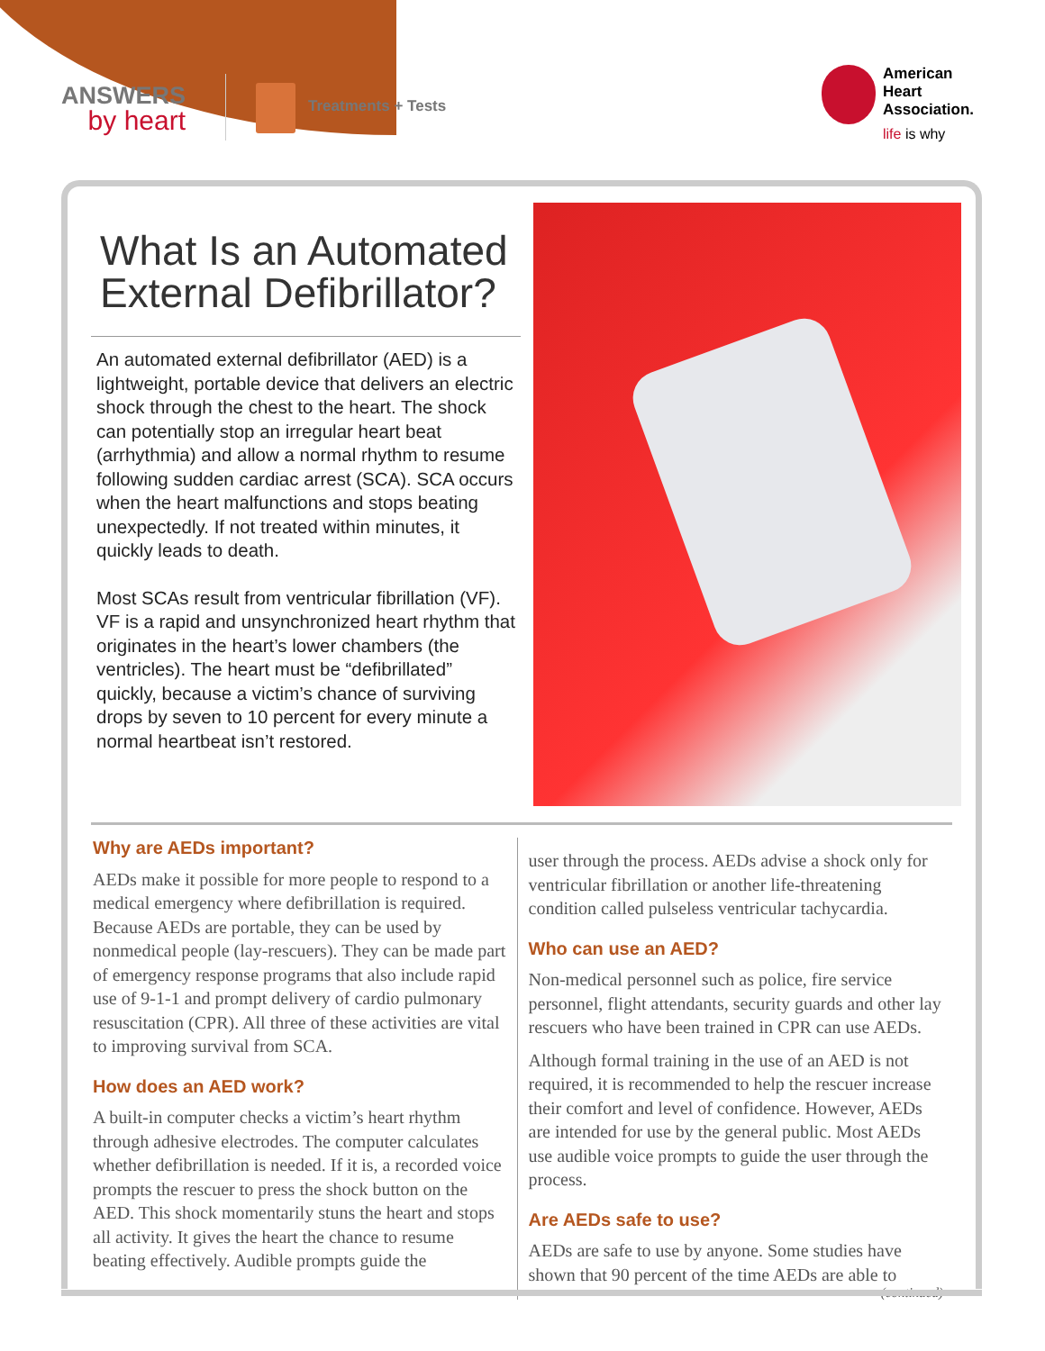ANSWERS
by heart
Treatments + Tests
American
Heart
Association.
life is why
What Is an Automated External Defibrillator?
An automated external defibrillator (AED) is a lightweight, portable device that delivers an electric shock through the chest to the heart. The shock can potentially stop an irregular heart beat (arrhythmia) and allow a normal rhythm to resume following sudden cardiac arrest (SCA). SCA occurs when the heart malfunctions and stops beating unexpectedly. If not treated within minutes, it quickly leads to death.
Most SCAs result from ventricular fibrillation (VF). VF is a rapid and unsynchronized heart rhythm that originates in the heart’s lower chambers (the ventricles). The heart must be “defibrillated” quickly, because a victim’s chance of surviving drops by seven to 10 percent for every minute a normal heartbeat isn’t restored.
Why are AEDs important?
AEDs make it possible for more people to respond to a medical emergency where defibrillation is required. Because AEDs are portable, they can be used by nonmedical people (lay-rescuers). They can be made part of emergency response programs that also include rapid use of 9-1-1 and prompt delivery of cardio pulmonary resuscitation (CPR). All three of these activities are vital to improving survival from SCA.
How does an AED work?
A built-in computer checks a victim’s heart rhythm through adhesive electrodes. The computer calculates whether defibrillation is needed. If it is, a recorded voice prompts the rescuer to press the shock button on the AED. This shock momentarily stuns the heart and stops all activity. It gives the heart the chance to resume beating effectively. Audible prompts guide the
user through the process. AEDs advise a shock only for ventricular fibrillation or another life-threatening condition called pulseless ventricular tachycardia.
Who can use an AED?
Non-medical personnel such as police, fire service personnel, flight attendants, security guards and other lay rescuers who have been trained in CPR can use AEDs.
Although formal training in the use of an AED is not required, it is recommended to help the rescuer increase their comfort and level of confidence. However, AEDs are intended for use by the general public. Most AEDs use audible voice prompts to guide the user through the process.
Are AEDs safe to use?
AEDs are safe to use by anyone. Some studies have shown that 90 percent of the time AEDs are able to
(continued)